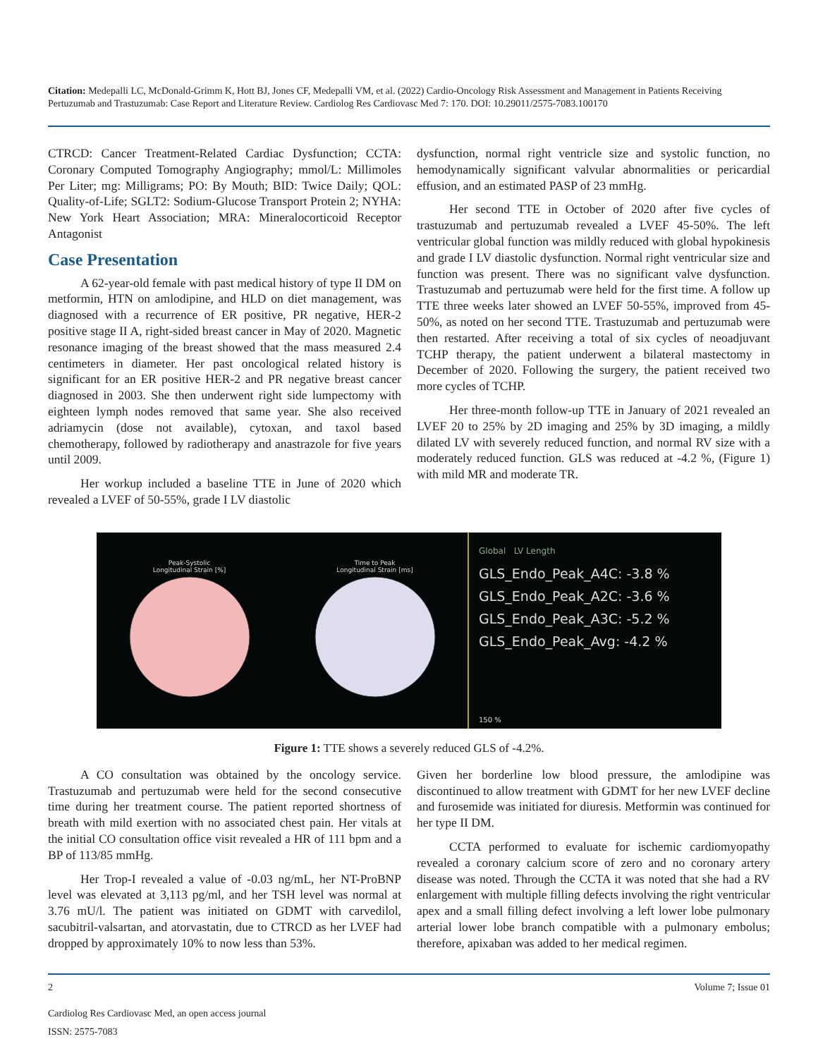Citation: Medepalli LC, McDonald-Grimm K, Hott BJ, Jones CF, Medepalli VM, et al. (2022) Cardio-Oncology Risk Assessment and Management in Patients Receiving Pertuzumab and Trastuzumab: Case Report and Literature Review. Cardiolog Res Cardiovasc Med 7: 170. DOI: 10.29011/2575-7083.100170
CTRCD: Cancer Treatment-Related Cardiac Dysfunction; CCTA: Coronary Computed Tomography Angiography; mmol/L: Millimoles Per Liter; mg: Milligrams; PO: By Mouth; BID: Twice Daily; QOL: Quality-of-Life; SGLT2: Sodium-Glucose Transport Protein 2; NYHA: New York Heart Association; MRA: Mineralocorticoid Receptor Antagonist
Case Presentation
A 62-year-old female with past medical history of type II DM on metformin, HTN on amlodipine, and HLD on diet management, was diagnosed with a recurrence of ER positive, PR negative, HER-2 positive stage II A, right-sided breast cancer in May of 2020. Magnetic resonance imaging of the breast showed that the mass measured 2.4 centimeters in diameter. Her past oncological related history is significant for an ER positive HER-2 and PR negative breast cancer diagnosed in 2003. She then underwent right side lumpectomy with eighteen lymph nodes removed that same year. She also received adriamycin (dose not available), cytoxan, and taxol based chemotherapy, followed by radiotherapy and anastrazole for five years until 2009.
Her workup included a baseline TTE in June of 2020 which revealed a LVEF of 50-55%, grade I LV diastolic
dysfunction, normal right ventricle size and systolic function, no hemodynamically significant valvular abnormalities or pericardial effusion, and an estimated PASP of 23 mmHg.
Her second TTE in October of 2020 after five cycles of trastuzumab and pertuzumab revealed a LVEF 45-50%. The left ventricular global function was mildly reduced with global hypokinesis and grade I LV diastolic dysfunction. Normal right ventricular size and function was present. There was no significant valve dysfunction. Trastuzumab and pertuzumab were held for the first time. A follow up TTE three weeks later showed an LVEF 50-55%, improved from 45-50%, as noted on her second TTE. Trastuzumab and pertuzumab were then restarted. After receiving a total of six cycles of neoadjuvant TCHP therapy, the patient underwent a bilateral mastectomy in December of 2020. Following the surgery, the patient received two more cycles of TCHP.
Her three-month follow-up TTE in January of 2021 revealed an LVEF 20 to 25% by 2D imaging and 25% by 3D imaging, a mildly dilated LV with severely reduced function, and normal RV size with a moderately reduced function. GLS was reduced at -4.2 %, (Figure 1) with mild MR and moderate TR.
Peak-Systolic
Longitudinal Strain [%]
Time to Peak
Longitudinal Strain [ms]
Global LV Length
GLS_Endo_Peak_A4C: -3.8 %
GLS_Endo_Peak_A2C: -3.6 %
GLS_Endo_Peak_A3C: -5.2 %
GLS_Endo_Peak_Avg: -4.2 %
150 %
Figure 1: TTE shows a severely reduced GLS of -4.2%.
A CO consultation was obtained by the oncology service. Trastuzumab and pertuzumab were held for the second consecutive time during her treatment course. The patient reported shortness of breath with mild exertion with no associated chest pain. Her vitals at the initial CO consultation office visit revealed a HR of 111 bpm and a BP of 113/85 mmHg.
Her Trop-I revealed a value of -0.03 ng/mL, her NT-ProBNP level was elevated at 3,113 pg/ml, and her TSH level was normal at 3.76 mU/l. The patient was initiated on GDMT with carvedilol, sacubitril-valsartan, and atorvastatin, due to CTRCD as her LVEF had dropped by approximately 10% to now less than 53%.
Given her borderline low blood pressure, the amlodipine was discontinued to allow treatment with GDMT for her new LVEF decline and furosemide was initiated for diuresis. Metformin was continued for her type II DM.
CCTA performed to evaluate for ischemic cardiomyopathy revealed a coronary calcium score of zero and no coronary artery disease was noted. Through the CCTA it was noted that she had a RV enlargement with multiple filling defects involving the right ventricular apex and a small filling defect involving a left lower lobe pulmonary arterial lower lobe branch compatible with a pulmonary embolus; therefore, apixaban was added to her medical regimen.
2 Volume 7; Issue 01
Cardiolog Res Cardiovasc Med, an open access journal
ISSN: 2575-7083